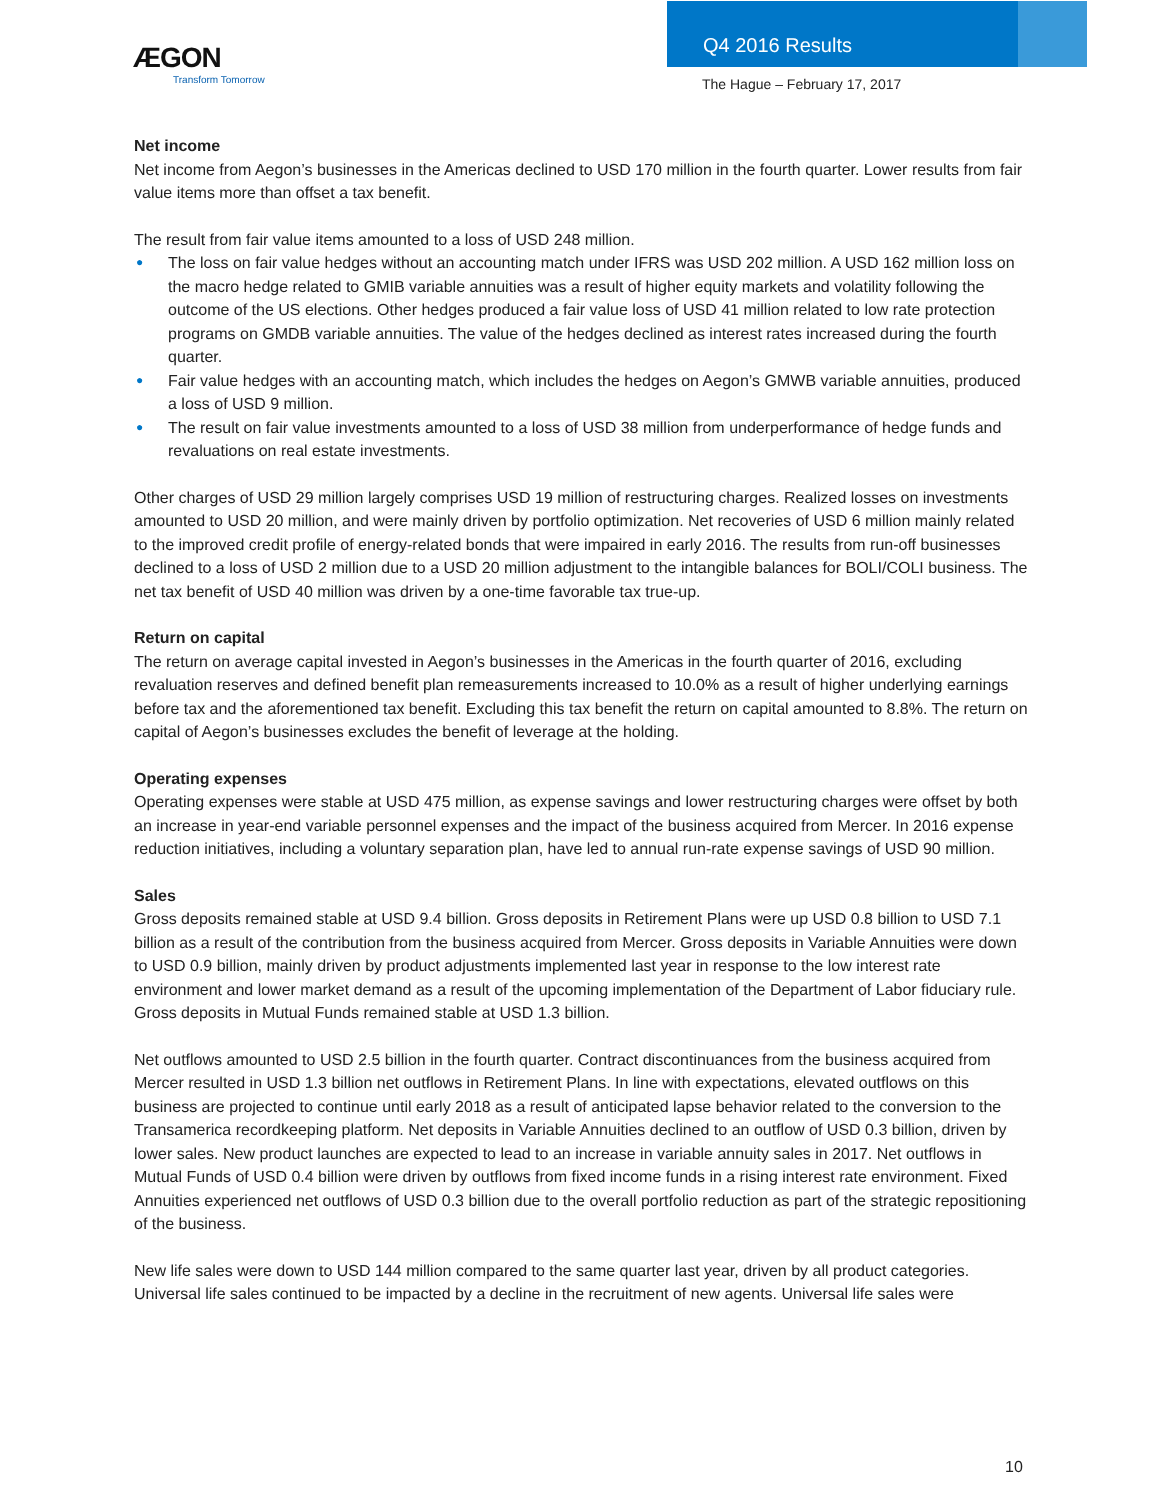ÆGON
Transform Tomorrow
Q4 2016 Results
The Hague – February 17, 2017
Net income
Net income from Aegon’s businesses in the Americas declined to USD 170 million in the fourth quarter. Lower results from fair value items more than offset a tax benefit.
The result from fair value items amounted to a loss of USD 248 million.
● The loss on fair value hedges without an accounting match under IFRS was USD 202 million. A USD 162 million loss on the macro hedge related to GMIB variable annuities was a result of higher equity markets and volatility following the outcome of the US elections. Other hedges produced a fair value loss of USD 41 million related to low rate protection programs on GMDB variable annuities. The value of the hedges declined as interest rates increased during the fourth quarter.
● Fair value hedges with an accounting match, which includes the hedges on Aegon’s GMWB variable annuities, produced a loss of USD 9 million.
● The result on fair value investments amounted to a loss of USD 38 million from underperformance of hedge funds and revaluations on real estate investments.
Other charges of USD 29 million largely comprises USD 19 million of restructuring charges. Realized losses on investments amounted to USD 20 million, and were mainly driven by portfolio optimization. Net recoveries of USD 6 million mainly related to the improved credit profile of energy-related bonds that were impaired in early 2016. The results from run-off businesses declined to a loss of USD 2 million due to a USD 20 million adjustment to the intangible balances for BOLI/COLI business. The net tax benefit of USD 40 million was driven by a one-time favorable tax true-up.
Return on capital
The return on average capital invested in Aegon’s businesses in the Americas in the fourth quarter of 2016, excluding revaluation reserves and defined benefit plan remeasurements increased to 10.0% as a result of higher underlying earnings before tax and the aforementioned tax benefit. Excluding this tax benefit the return on capital amounted to 8.8%. The return on capital of Aegon’s businesses excludes the benefit of leverage at the holding.
Operating expenses
Operating expenses were stable at USD 475 million, as expense savings and lower restructuring charges were offset by both an increase in year-end variable personnel expenses and the impact of the business acquired from Mercer. In 2016 expense reduction initiatives, including a voluntary separation plan, have led to annual run-rate expense savings of USD 90 million.
Sales
Gross deposits remained stable at USD 9.4 billion. Gross deposits in Retirement Plans were up USD 0.8 billion to USD 7.1 billion as a result of the contribution from the business acquired from Mercer. Gross deposits in Variable Annuities were down to USD 0.9 billion, mainly driven by product adjustments implemented last year in response to the low interest rate environment and lower market demand as a result of the upcoming implementation of the Department of Labor fiduciary rule. Gross deposits in Mutual Funds remained stable at USD 1.3 billion.
Net outflows amounted to USD 2.5 billion in the fourth quarter. Contract discontinuances from the business acquired from Mercer resulted in USD 1.3 billion net outflows in Retirement Plans. In line with expectations, elevated outflows on this business are projected to continue until early 2018 as a result of anticipated lapse behavior related to the conversion to the Transamerica recordkeeping platform. Net deposits in Variable Annuities declined to an outflow of USD 0.3 billion, driven by lower sales. New product launches are expected to lead to an increase in variable annuity sales in 2017. Net outflows in Mutual Funds of USD 0.4 billion were driven by outflows from fixed income funds in a rising interest rate environment. Fixed Annuities experienced net outflows of USD 0.3 billion due to the overall portfolio reduction as part of the strategic repositioning of the business.
New life sales were down to USD 144 million compared to the same quarter last year, driven by all product categories. Universal life sales continued to be impacted by a decline in the recruitment of new agents. Universal life sales were
10